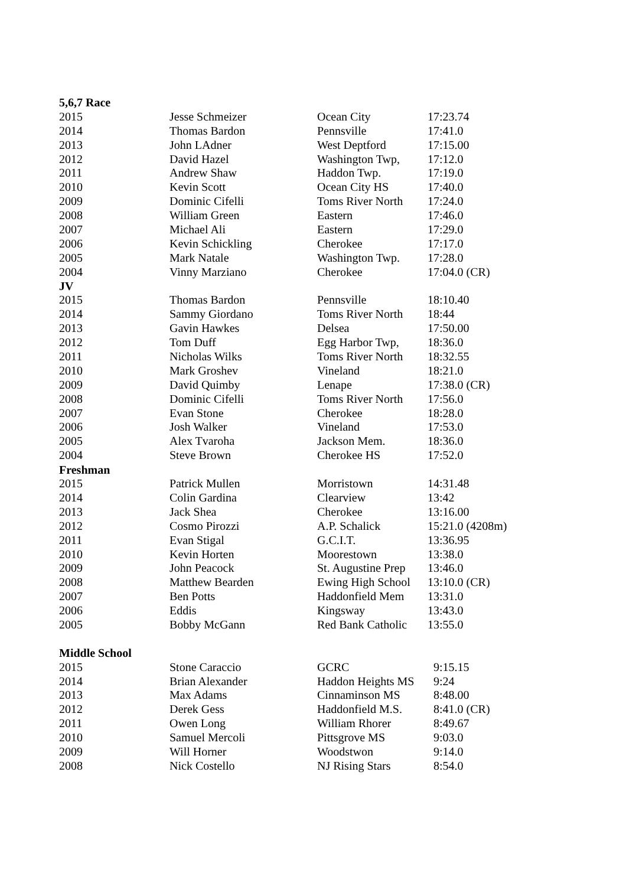| 5,6,7 Race | | | |
| --- | --- | --- | --- |
| 2015 | Jesse Schmeizer | Ocean City | 17:23.74 |
| 2014 | Thomas Bardon | Pennsville | 17:41.0 |
| 2013 | John LAdner | West Deptford | 17:15.00 |
| 2012 | David Hazel | Washington Twp, | 17:12.0 |
| 2011 | Andrew Shaw | Haddon Twp. | 17:19.0 |
| 2010 | Kevin Scott | Ocean City HS | 17:40.0 |
| 2009 | Dominic Cifelli | Toms River North | 17:24.0 |
| 2008 | William Green | Eastern | 17:46.0 |
| 2007 | Michael Ali | Eastern | 17:29.0 |
| 2006 | Kevin Schickling | Cherokee | 17:17.0 |
| 2005 | Mark Natale | Washington Twp. | 17:28.0 |
| 2004 | Vinny Marziano | Cherokee | 17:04.0 (CR) |
| JV | | | |
| 2015 | Thomas Bardon | Pennsville | 18:10.40 |
| 2014 | Sammy Giordano | Toms River North | 18:44 |
| 2013 | Gavin Hawkes | Delsea | 17:50.00 |
| 2012 | Tom Duff | Egg Harbor Twp, | 18:36.0 |
| 2011 | Nicholas Wilks | Toms River North | 18:32.55 |
| 2010 | Mark Groshev | Vineland | 18:21.0 |
| 2009 | David Quimby | Lenape | 17:38.0 (CR) |
| 2008 | Dominic Cifelli | Toms River North | 17:56.0 |
| 2007 | Evan Stone | Cherokee | 18:28.0 |
| 2006 | Josh Walker | Vineland | 17:53.0 |
| 2005 | Alex Tvaroha | Jackson Mem. | 18:36.0 |
| 2004 | Steve Brown | Cherokee HS | 17:52.0 |
| Freshman | | | |
| 2015 | Patrick Mullen | Morristown | 14:31.48 |
| 2014 | Colin Gardina | Clearview | 13:42 |
| 2013 | Jack Shea | Cherokee | 13:16.00 |
| 2012 | Cosmo Pirozzi | A.P. Schalick | 15:21.0 (4208m) |
| 2011 | Evan Stigal | G.C.I.T. | 13:36.95 |
| 2010 | Kevin Horten | Moorestown | 13:38.0 |
| 2009 | John Peacock | St. Augustine Prep | 13:46.0 |
| 2008 | Matthew Bearden | Ewing High School | 13:10.0 (CR) |
| 2007 | Ben Potts | Haddonfield Mem | 13:31.0 |
| 2006 | Eddis | Kingsway | 13:43.0 |
| 2005 | Bobby McGann | Red Bank Catholic | 13:55.0 |
| Middle School | | | |
| 2015 | Stone Caraccio | GCRC | 9:15.15 |
| 2014 | Brian Alexander | Haddon Heights MS | 9:24 |
| 2013 | Max Adams | Cinnaminson MS | 8:48.00 |
| 2012 | Derek Gess | Haddonfield M.S. | 8:41.0 (CR) |
| 2011 | Owen Long | William Rhorer | 8:49.67 |
| 2010 | Samuel Mercoli | Pittsgrove MS | 9:03.0 |
| 2009 | Will Horner | Woodstwon | 9:14.0 |
| 2008 | Nick Costello | NJ Rising Stars | 8:54.0 |